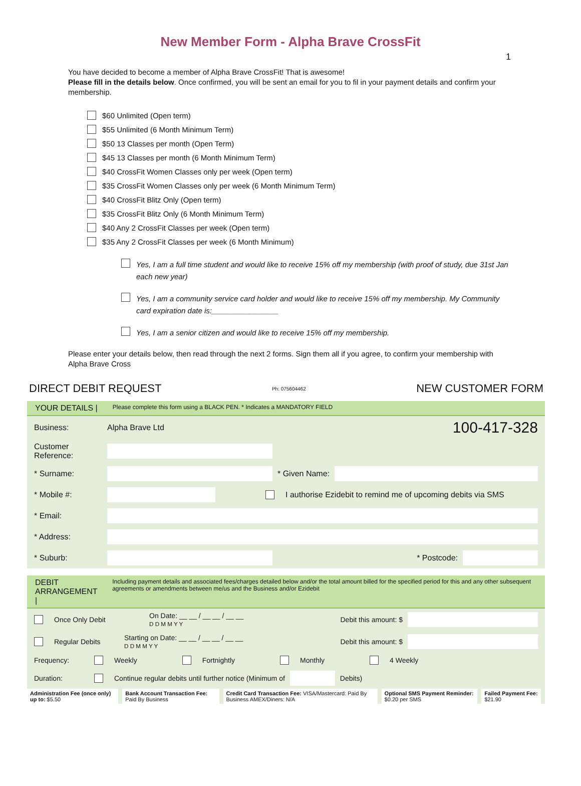New Member Form - Alpha Brave CrossFit
1
You have decided to become a member of Alpha Brave CrossFit! That is awesome!
Please fill in the details below. Once confirmed, you will be sent an email for you to fil in your payment details and confirm your membership.
$60 Unlimited (Open term)
$55 Unlimited (6 Month Minimum Term)
$50 13 Classes per month (Open Term)
$45 13 Classes per month (6 Month Minimum Term)
$40 CrossFit Women Classes only per week (Open term)
$35 CrossFit Women Classes only per week (6 Month Minimum Term)
$40 CrossFit Blitz Only (Open term)
$35 CrossFit Blitz Only (6 Month Minimum Term)
$40 Any 2 CrossFit Classes per week (Open term)
$35 Any 2 CrossFit Classes per week (6 Month Minimum)
Yes, I am a full time student and would like to receive 15% off my membership (with proof of study, due 31st Jan each new year)
Yes, I am a community service card holder and would like to receive 15% off my membership. My Community card expiration date is:________________
Yes, I am a senior citizen and would like to receive 15% off my membership.
Please enter your details below, then read through the next 2 forms. Sign them all if you agree, to confirm your membership with Alpha Brave Cross
DIRECT DEBIT REQUEST Ph: 075604462 NEW CUSTOMER FORM
YOUR DETAILS | Please complete this form using a BLACK PEN. * Indicates a MANDATORY FIELD
Business: Alpha Brave Ltd 100-417-328
Customer Reference:
* Surname: * Given Name:
* Mobile #: I authorise Ezidebit to remind me of upcoming debits via SMS
* Email:
* Address:
* Suburb: * Postcode:
DEBIT ARRANGEMENT | Including payment details and associated fees/charges detailed below and/or the total amount billed for the specified period for this and any other subsequent agreements or amendments between me/us and the Business and/or Ezidebit
Once Only Debit On Date: __ __ / __ __ / __ __
D D M M Y Y Debit this amount: $
Regular Debits Starting on Date: __ __ / __ __ / __ __
D D M M Y Y Debit this amount: $
Frequency: Weekly Fortnightly Monthly 4 Weekly
Duration: Continue regular debits until further notice (Minimum of Debits)
| Administration Fee (once only) up to: $5.50 | Bank Account Transaction Fee: Paid By Business | Credit Card Transaction Fee: VISA/Mastercard: Paid By Business AMEX/Diners: N/A | Optional SMS Payment Reminder: $0.20 per SMS | Failed Payment Fee: $21.90 |